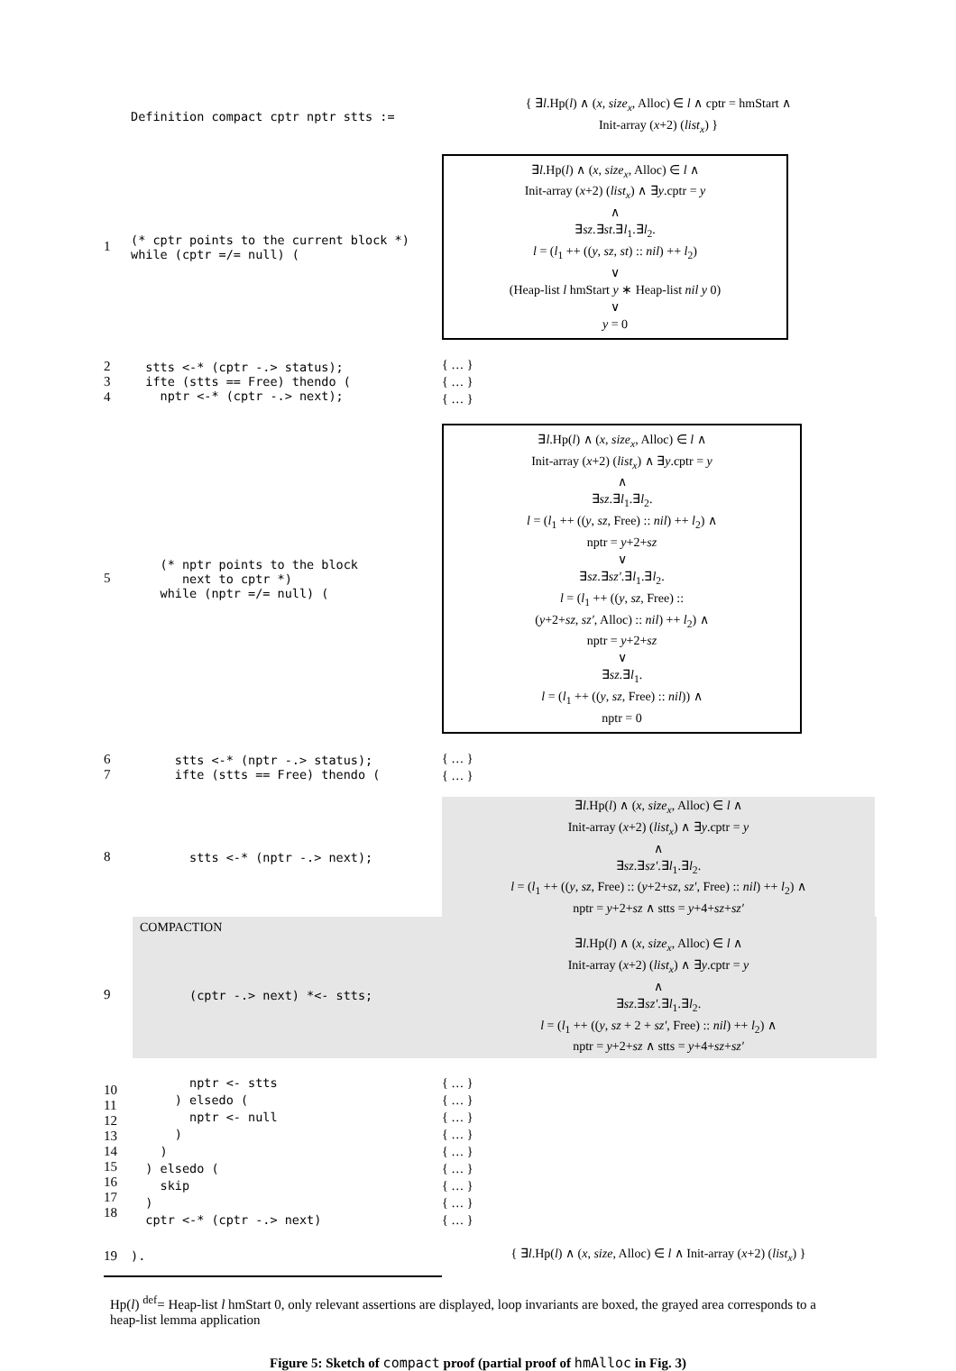Definition compact cptr nptr stts :=
{ ∃l.Hp(l) ∧ (x, size<sub>x</sub>, Alloc) ∈ l ∧ cptr = hmStart ∧
Init-array (x+2) (list<sub>x</sub>) }
1
(* cptr points to the current block *) while (cptr =/= null) (
∃l.Hp(l) ∧ (x, size<sub>x</sub>, Alloc) ∈ l ∧
Init-array (x+2) (list<sub>x</sub>) ∧ ∃y.cptr = y
∧
∃sz.∃st.∃l<sub>1</sub>.∃l<sub>2</sub>.
l = (l<sub>1</sub> ++ ((y, sz, st) :: nil) ++ l<sub>2</sub>)
∨
(Heap-list l hmStart y ∗ Heap-list nil y 0)
∨
y = 0
2
3
4
stts <-* (cptr -.> status); ifte (stts == Free) thendo ( nptr <-* (cptr -.> next);
{ … }
{ … }
{ … }
5
(* nptr points to the block next to cptr *) while (nptr =/= null) (
∃l.Hp(l) ∧ (x, size<sub>x</sub>, Alloc) ∈ l ∧
Init-array (x+2) (list<sub>x</sub>) ∧ ∃y.cptr = y
∧
∃sz.∃l<sub>1</sub>.∃l<sub>2</sub>.
l = (l<sub>1</sub> ++ ((y, sz, Free) :: nil) ++ l<sub>2</sub>) ∧
nptr = y+2+sz
∨
∃sz.∃sz′.∃l<sub>1</sub>.∃l<sub>2</sub>.
l = (l<sub>1</sub> ++ ((y, sz, Free) ::
(y+2+sz, sz′, Alloc) :: nil) ++ l<sub>2</sub>) ∧
nptr = y+2+sz
∨
∃sz.∃l<sub>1</sub>.
l = (l<sub>1</sub> ++ ((y, sz, Free) :: nil)) ∧
nptr = 0
6
7
stts <-* (nptr -.> status); ifte (stts == Free) thendo (
{ … }
{ … }
8
stts <-* (nptr -.> next);
∃l.Hp(l) ∧ (x, size<sub>x</sub>, Alloc) ∈ l ∧
Init-array (x+2) (list<sub>x</sub>) ∧ ∃y.cptr = y
∧
∃sz.∃sz′.∃l<sub>1</sub>.∃l<sub>2</sub>.
l = (l<sub>1</sub> ++ ((y, sz, Free) :: (y+2+sz, sz′, Free) :: nil) ++ l<sub>2</sub>) ∧
nptr = y+2+sz ∧ stts = y+4+sz+sz′
COMPACTION
9
(cptr -.> next) *<- stts;
∃l.Hp(l) ∧ (x, size<sub>x</sub>, Alloc) ∈ l ∧
Init-array (x+2) (list<sub>x</sub>) ∧ ∃y.cptr = y
∧
∃sz.∃sz′.∃l<sub>1</sub>.∃l<sub>2</sub>.
l = (l<sub>1</sub> ++ ((y, sz + 2 + sz′, Free) :: nil) ++ l<sub>2</sub>) ∧
nptr = y+2+sz ∧ stts = y+4+sz+sz′
10
11
12
13
14
15
16
17
18
nptr <- stts ) elsedo ( nptr <- null ) ) ) elsedo ( skip ) cptr <-* (cptr -.> next)
{ … }
{ … }
{ … }
{ … }
{ … }
{ … }
{ … }
{ … }
{ … }
19
).
{ ∃l.Hp(l) ∧ (x, size, Alloc) ∈ l ∧ Init-array (x+2) (list<sub>x</sub>) }
Hp(l) <sup>def</sup>= Heap-list l hmStart 0, only relevant assertions are displayed, loop invariants are boxed, the grayed area corresponds to a heap-list lemma application
Figure 5: Sketch of compact proof (partial proof of hmAlloc in Fig. 3)